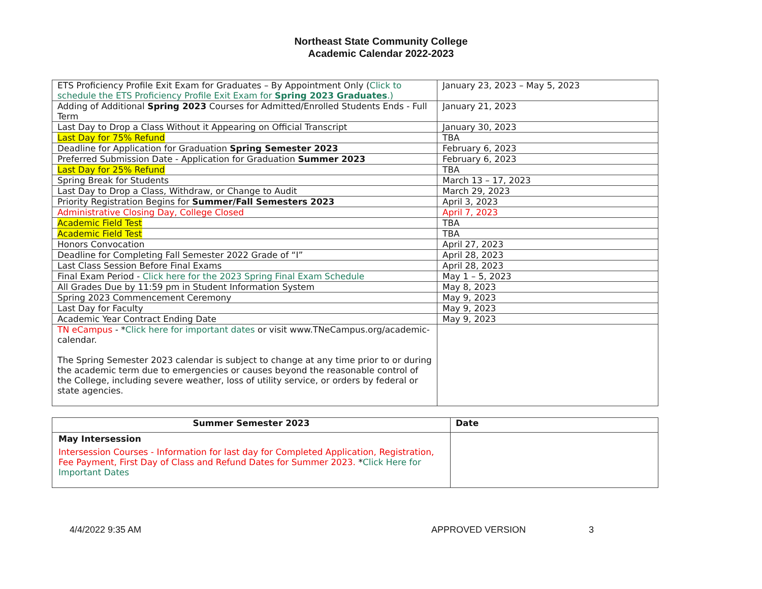Northeast State Community College
Academic Calendar 2022-2023
| ETS Proficiency Profile Exit Exam for Graduates – By Appointment Only ( Click to schedule the ETS Proficiency Profile Exit Exam for Spring 2023 Graduates .) | January 23, 2023 – May 5, 2023 |
| Adding of Additional Spring 2023 Courses for Admitted/Enrolled Students Ends - Full Term | January 21, 2023 |
| Last Day to Drop a Class Without it Appearing on Official Transcript | January 30, 2023 |
| Last Day for 75% Refund | TBA |
| Deadline for Application for Graduation Spring Semester 2023 | February 6, 2023 |
| Preferred Submission Date - Application for Graduation Summer 2023 | February 6, 2023 |
| Last Day for 25% Refund | TBA |
| Spring Break for Students | March 13 – 17, 2023 |
| Last Day to Drop a Class, Withdraw, or Change to Audit | March 29, 2023 |
| Priority Registration Begins for Summer/Fall Semesters 2023 | April 3, 2023 |
| Administrative Closing Day, College Closed | April 7, 2023 |
| Academic Field Test | TBA |
| Academic Field Test | TBA |
| Honors Convocation | April 27, 2023 |
| Deadline for Completing Fall Semester 2022 Grade of “I” | April 28, 2023 |
| Last Class Session Before Final Exams | April 28, 2023 |
| Final Exam Period - Click here for the 2023 Spring Final Exam Schedule | May 1 – 5, 2023 |
| All Grades Due by 11:59 pm in Student Information System | May 8, 2023 |
| Spring 2023 Commencement Ceremony | May 9, 2023 |
| Last Day for Faculty | May 9, 2023 |
| Academic Year Contract Ending Date | May 9, 2023 |
| TN eCampus - * Click here for important dates or visit www.TNeCampus.org/academic-calendar. The Spring Semester 2023 calendar is subject to change at any time prior to or during the academic term due to emergencies or causes beyond the reasonable control of the College, including severe weather, loss of utility service, or orders by federal or state agencies. | |
| Summer Semester 2023 | Date |
| --- | --- |
| May Intersession Intersession Courses - Information for last day for Completed Application, Registration, Fee Payment, First Day of Class and Refund Dates for Summer 2023. * Click Here for Important Dates | |
4/4/2022 9:35 AM APPROVED VERSION 3